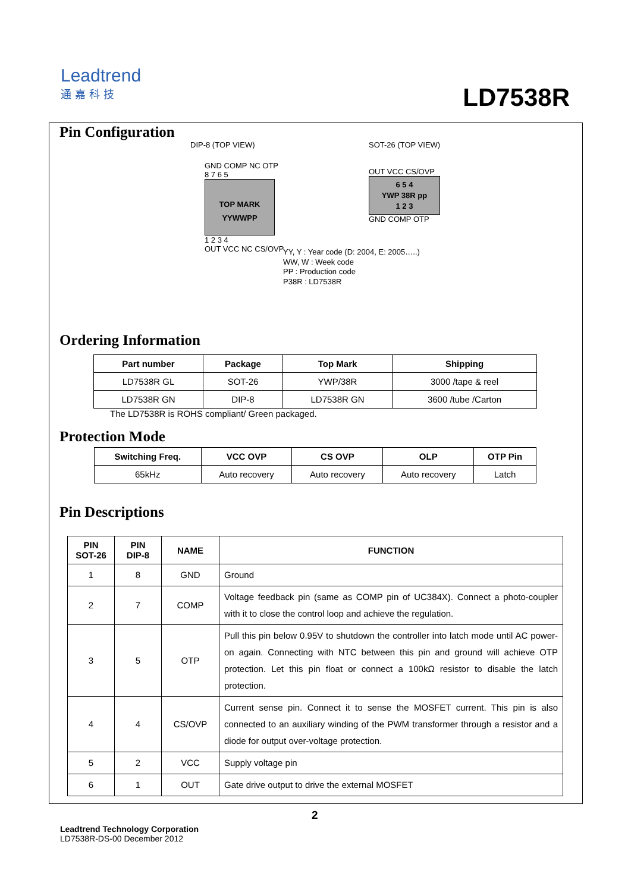Leadtrend
通嘉科技
LD7538R
Pin Configuration
DIP-8 (TOP VIEW)
GND COMP NC OTP
8 7 6 5
TOP MARK
YYWWPP
1 2 3 4
OUT VCC NC CS/OVP
SOT-26 (TOP VIEW)
OUT VCC CS/OVP
6 5 4
YWP 38R pp
1 2 3
GND COMP OTP
YY, Y : Year code (D: 2004, E: 2005…..)
WW, W : Week code
PP : Production code
P38R : LD7538R
Ordering Information
| Part number | Package | Top Mark | Shipping |
| --- | --- | --- | --- |
| LD7538R GL | SOT-26 | YWP/38R | 3000 /tape & reel |
| LD7538R GN | DIP-8 | LD7538R GN | 3600 /tube /Carton |
The LD7538R is ROHS compliant/ Green packaged.
Protection Mode
| Switching Freq. | VCC OVP | CS OVP | OLP | OTP Pin |
| --- | --- | --- | --- | --- |
| 65kHz | Auto recovery | Auto recovery | Auto recovery | Latch |
Pin Descriptions
| PIN SOT-26 | PIN DIP-8 | NAME | FUNCTION |
| --- | --- | --- | --- |
| 1 | 8 | GND | Ground |
| 2 | 7 | COMP | Voltage feedback pin (same as COMP pin of UC384X). Connect a photo-coupler with it to close the control loop and achieve the regulation. |
| 3 | 5 | OTP | Pull this pin below 0.95V to shutdown the controller into latch mode until AC power-on again. Connecting with NTC between this pin and ground will achieve OTP protection. Let this pin float or connect a 100kΩ resistor to disable the latch protection. |
| 4 | 4 | CS/OVP | Current sense pin. Connect it to sense the MOSFET current. This pin is also connected to an auxiliary winding of the PWM transformer through a resistor and a diode for output over-voltage protection. |
| 5 | 2 | VCC | Supply voltage pin |
| 6 | 1 | OUT | Gate drive output to drive the external MOSFET |
2
Leadtrend Technology Corporation
LD7538R-DS-00 December 2012